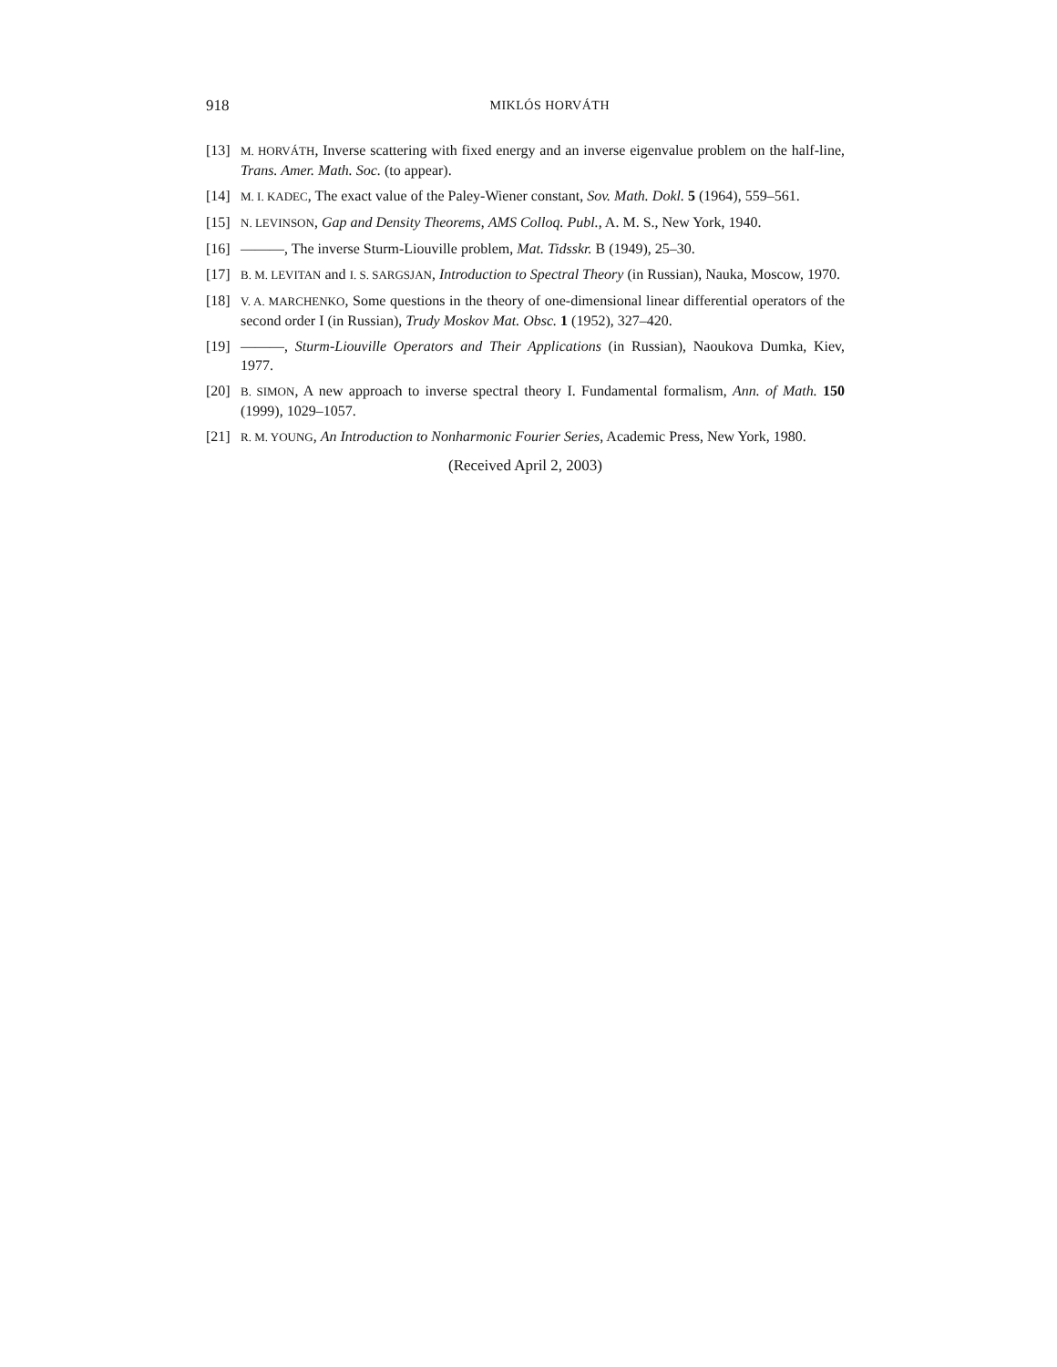918 MIKLÓS HORVÁTH
[13]
M. HORVÁTH, Inverse scattering with fixed energy and an inverse eigenvalue problem on the half-line, Trans. Amer. Math. Soc. (to appear).
[14]
M. I. KADEC, The exact value of the Paley-Wiener constant, Sov. Math. Dokl. 5 (1964), 559–561.
[15]
N. LEVINSON, Gap and Density Theorems, AMS Colloq. Publ., A. M. S., New York, 1940.
[16]
———, The inverse Sturm-Liouville problem, Mat. Tidsskr. B (1949), 25–30.
[17]
B. M. LEVITAN and I. S. SARGSJAN, Introduction to Spectral Theory (in Russian), Nauka, Moscow, 1970.
[18]
V. A. MARCHENKO, Some questions in the theory of one-dimensional linear differential operators of the second order I (in Russian), Trudy Moskov Mat. Obsc. 1 (1952), 327–420.
[19]
———, Sturm-Liouville Operators and Their Applications (in Russian), Naoukova Dumka, Kiev, 1977.
[20]
B. SIMON, A new approach to inverse spectral theory I. Fundamental formalism, Ann. of Math. 150 (1999), 1029–1057.
[21]
R. M. YOUNG, An Introduction to Nonharmonic Fourier Series, Academic Press, New York, 1980.
(Received April 2, 2003)